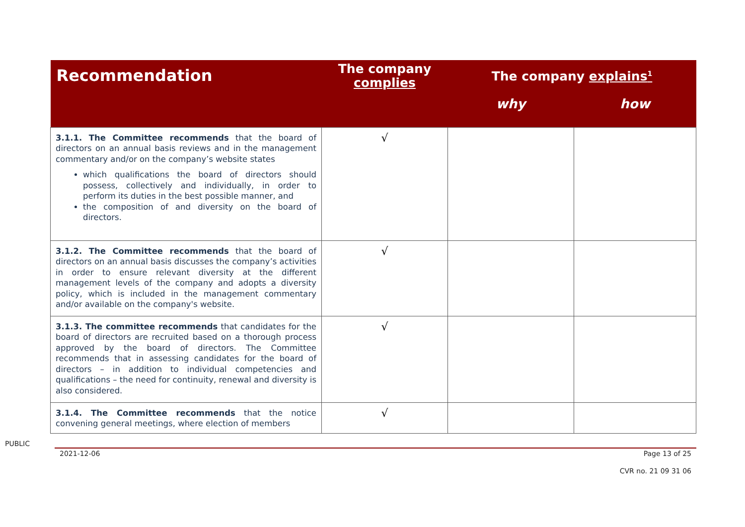| Recommendation | The company complies | The company explains<sup>1</sup> | |
| --- | --- | --- | --- |
| | | why | how |
| 3.1.1. The Committee recommends that the board of directors on an annual basis reviews and in the management commentary and/or on the company’s website states which qualifications the board of directors should possess, collectively and individually, in order to perform its duties in the best possible manner, and the composition of and diversity on the board of directors. | √ | | |
| 3.1.2. The Committee recommends that the board of directors on an annual basis discusses the company’s activities in order to ensure relevant diversity at the different management levels of the company and adopts a diversity policy, which is included in the management commentary and/or available on the company's website. | √ | | |
| 3.1.3. The committee recommends that candidates for the board of directors are recruited based on a thorough process approved by the board of directors. The Committee recommends that in assessing candidates for the board of directors – in addition to individual competencies and qualifications – the need for continuity, renewal and diversity is also considered. | √ | | |
| 3.1.4. The Committee recommends that the notice convening general meetings, where election of members | √ | | |
PUBLIC
2021-12-06 Page 13 of 25
CVR no. 21 09 31 06